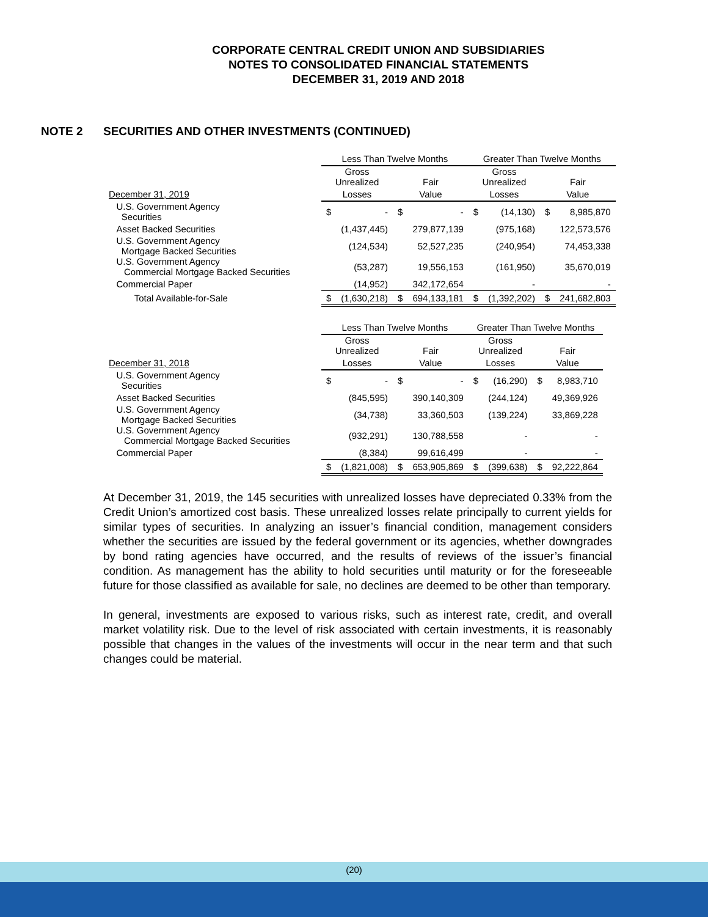CORPORATE CENTRAL CREDIT UNION AND SUBSIDIARIES
NOTES TO CONSOLIDATED FINANCIAL STATEMENTS
DECEMBER 31, 2019 AND 2018
NOTE 2 SECURITIES AND OTHER INVESTMENTS (CONTINUED)
| | Less Than Twelve Months | | | | Greater Than Twelve Months | | | |
| --- | --- | --- | --- | --- | --- | --- | --- | --- |
| | Gross Unrealized | | Fair | | Gross Unrealized | | Fair | |
| December 31, 2019 | Losses | | Value | | Losses | | Value | |
| U.S. Government Agency Securities | $ | - | $ | - | $ | (14,130) | $ | 8,985,870 |
| Asset Backed Securities | | (1,437,445) | | 279,877,139 | | (975,168) | | 122,573,576 |
| U.S. Government Agency Mortgage Backed Securities | | (124,534) | | 52,527,235 | | (240,954) | | 74,453,338 |
| U.S. Government Agency Commercial Mortgage Backed Securities | | (53,287) | | 19,556,153 | | (161,950) | | 35,670,019 |
| Commercial Paper | | (14,952) | | 342,172,654 | | - | | - |
| Total Available-for-Sale | $ | (1,630,218) | $ | 694,133,181 | $ | (1,392,202) | $ | 241,682,803 |
| | Less Than Twelve Months | | | | Greater Than Twelve Months | | | |
| --- | --- | --- | --- | --- | --- | --- | --- | --- |
| | Gross Unrealized | | Fair | | Gross Unrealized | | Fair | |
| December 31, 2018 | Losses | | Value | | Losses | | Value | |
| U.S. Government Agency Securities | $ | - | $ | - | $ | (16,290) | $ | 8,983,710 |
| Asset Backed Securities | | (845,595) | | 390,140,309 | | (244,124) | | 49,369,926 |
| U.S. Government Agency Mortgage Backed Securities | | (34,738) | | 33,360,503 | | (139,224) | | 33,869,228 |
| U.S. Government Agency Commercial Mortgage Backed Securities | | (932,291) | | 130,788,558 | | - | | - |
| Commercial Paper | | (8,384) | | 99,616,499 | | - | | - |
| | $ | (1,821,008) | $ | 653,905,869 | $ | (399,638) | $ | 92,222,864 |
At December 31, 2019, the 145 securities with unrealized losses have depreciated 0.33% from the Credit Union’s amortized cost basis. These unrealized losses relate principally to current yields for similar types of securities. In analyzing an issuer’s financial condition, management considers whether the securities are issued by the federal government or its agencies, whether downgrades by bond rating agencies have occurred, and the results of reviews of the issuer’s financial condition. As management has the ability to hold securities until maturity or for the foreseeable future for those classified as available for sale, no declines are deemed to be other than temporary.
In general, investments are exposed to various risks, such as interest rate, credit, and overall market volatility risk. Due to the level of risk associated with certain investments, it is reasonably possible that changes in the values of the investments will occur in the near term and that such changes could be material.
(20)